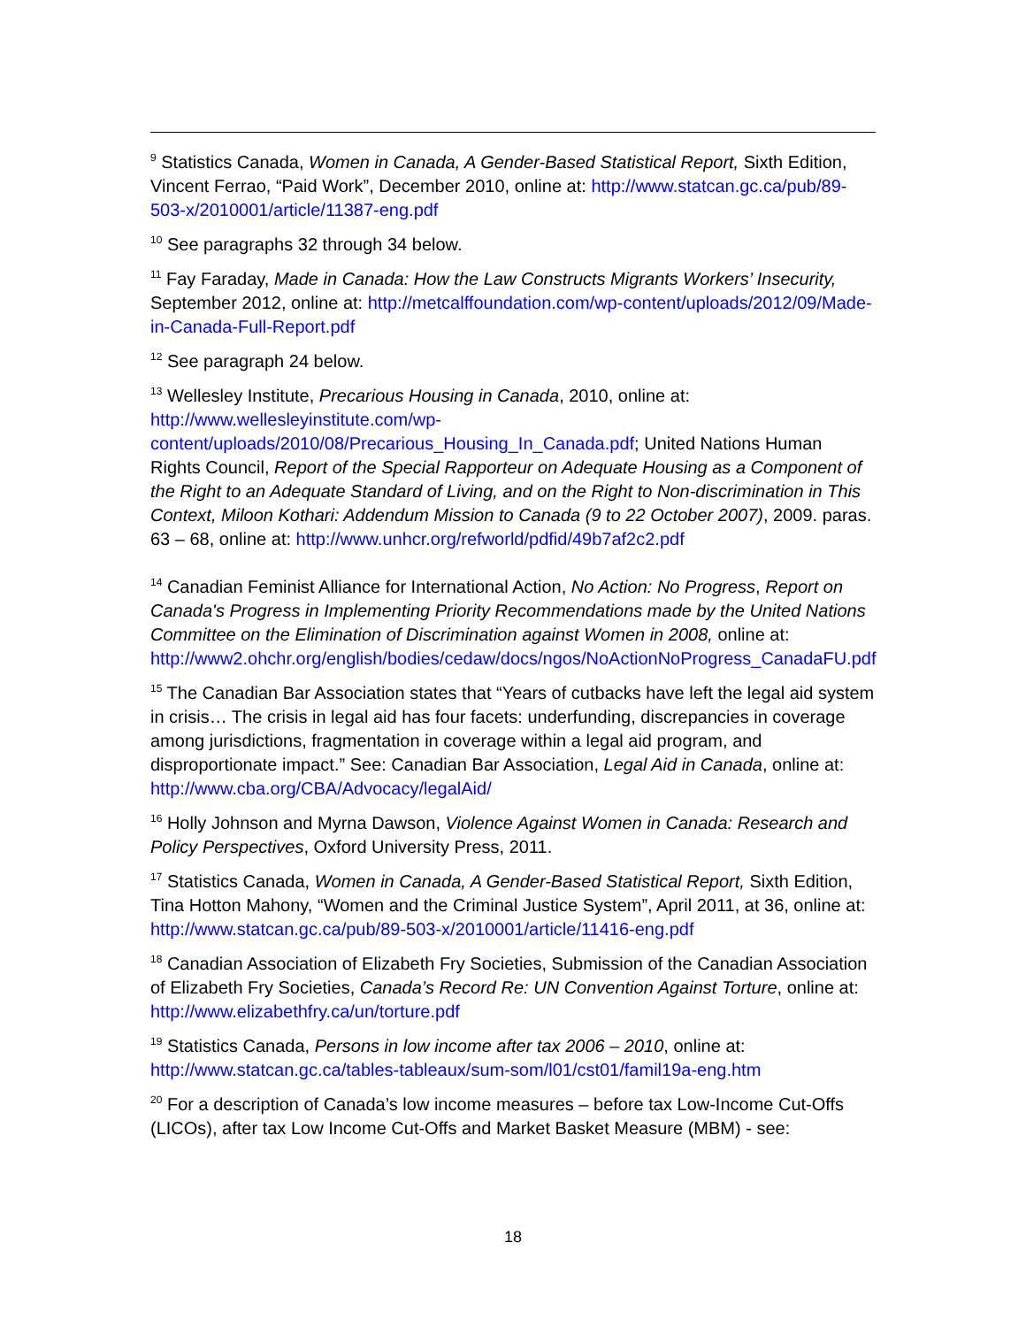<sup>9</sup> Statistics Canada, Women in Canada, A Gender-Based Statistical Report, Sixth Edition, Vincent Ferrao, “Paid Work”, December 2010, online at: http://www.statcan.gc.ca/pub/89-503-x/2010001/article/11387-eng.pdf
<sup>10</sup> See paragraphs 32 through 34 below.
<sup>11</sup> Fay Faraday, Made in Canada: How the Law Constructs Migrants Workers’ Insecurity, September 2012, online at: http://metcalffoundation.com/wp-content/uploads/2012/09/Made-in-Canada-Full-Report.pdf
<sup>12</sup> See paragraph 24 below.
<sup>13</sup> Wellesley Institute, Precarious Housing in Canada, 2010, online at: http://www.wellesleyinstitute.com/wp-content/uploads/2010/08/Precarious_Housing_In_Canada.pdf; United Nations Human Rights Council, Report of the Special Rapporteur on Adequate Housing as a Component of the Right to an Adequate Standard of Living, and on the Right to Non-discrimination in This Context, Miloon Kothari: Addendum Mission to Canada (9 to 22 October 2007), 2009. paras. 63 – 68, online at: http://www.unhcr.org/refworld/pdfid/49b7af2c2.pdf
<sup>14</sup> Canadian Feminist Alliance for International Action, No Action: No Progress, Report on Canada's Progress in Implementing Priority Recommendations made by the United Nations Committee on the Elimination of Discrimination against Women in 2008, online at: http://www2.ohchr.org/english/bodies/cedaw/docs/ngos/NoActionNoProgress_CanadaFU.pdf
<sup>15</sup> The Canadian Bar Association states that “Years of cutbacks have left the legal aid system in crisis… The crisis in legal aid has four facets: underfunding, discrepancies in coverage among jurisdictions, fragmentation in coverage within a legal aid program, and disproportionate impact.” See: Canadian Bar Association, Legal Aid in Canada, online at: http://www.cba.org/CBA/Advocacy/legalAid/
<sup>16</sup> Holly Johnson and Myrna Dawson, Violence Against Women in Canada: Research and Policy Perspectives, Oxford University Press, 2011.
<sup>17</sup> Statistics Canada, Women in Canada, A Gender-Based Statistical Report, Sixth Edition, Tina Hotton Mahony, “Women and the Criminal Justice System”, April 2011, at 36, online at: http://www.statcan.gc.ca/pub/89-503-x/2010001/article/11416-eng.pdf
<sup>18</sup> Canadian Association of Elizabeth Fry Societies, Submission of the Canadian Association of Elizabeth Fry Societies, Canada’s Record Re: UN Convention Against Torture, online at: http://www.elizabethfry.ca/un/torture.pdf
<sup>19</sup> Statistics Canada, Persons in low income after tax 2006 – 2010, online at: http://www.statcan.gc.ca/tables-tableaux/sum-som/l01/cst01/famil19a-eng.htm
<sup>20</sup> For a description of Canada’s low income measures – before tax Low-Income Cut-Offs (LICOs), after tax Low Income Cut-Offs and Market Basket Measure (MBM) - see:
18